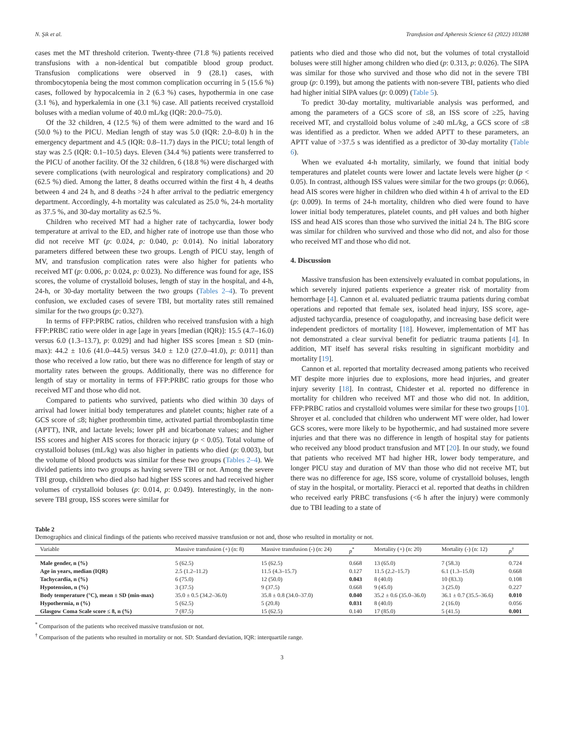N. Şik et al. Transfusion and Apheresis Science 61 (2022) 103288
cases met the MT threshold criterion. Twenty-three (71.8 %) patients received transfusions with a non-identical but compatible blood group product. Transfusion complications were observed in 9 (28.1) cases, with thrombocytopenia being the most common complication occurring in 5 (15.6 %) cases, followed by hypocalcemia in 2 (6.3 %) cases, hypothermia in one case (3.1 %), and hyperkalemia in one (3.1 %) case. All patients received crystalloid boluses with a median volume of 40.0 mL/kg (IQR: 20.0–75.0).
Of the 32 children, 4 (12.5 %) of them were admitted to the ward and 16 (50.0 %) to the PICU. Median length of stay was 5.0 (IQR: 2.0–8.0) h in the emergency department and 4.5 (IQR: 0.8–11.7) days in the PICU; total length of stay was 2.5 (IQR: 0.1–10.5) days. Eleven (34.4 %) patients were transferred to the PICU of another facility. Of the 32 children, 6 (18.8 %) were discharged with severe complications (with neurological and respiratory complications) and 20 (62.5 %) died. Among the latter, 8 deaths occurred within the first 4 h, 4 deaths between 4 and 24 h, and 8 deaths >24 h after arrival to the pediatric emergency department. Accordingly, 4-h mortality was calculated as 25.0 %, 24-h mortality as 37.5 %, and 30-day mortality as 62.5 %.
Children who received MT had a higher rate of tachycardia, lower body temperature at arrival to the ED, and higher rate of inotrope use than those who did not receive MT (p: 0.024, p: 0.040, p: 0.014). No initial laboratory parameters differed between these two groups. Length of PICU stay, length of MV, and transfusion complication rates were also higher for patients who received MT (p: 0.006, p: 0.024, p: 0.023). No difference was found for age, ISS scores, the volume of crystalloid boluses, length of stay in the hospital, and 4-h, 24-h, or 30-day mortality between the two groups (Tables 2–4). To prevent confusion, we excluded cases of severe TBI, but mortality rates still remained similar for the two groups (p: 0.327).
In terms of FFP:PRBC ratios, children who received transfusion with a high FFP:PRBC ratio were older in age [age in years [median (IQR)]: 15.5 (4.7–16.0) versus 6.0 (1.3–13.7), p: 0.029] and had higher ISS scores [mean ± SD (min-max): 44.2 ± 10.6 (41.0–44.5) versus 34.0 ± 12.0 (27.0–41.0), p: 0.011] than those who received a low ratio, but there was no difference for length of stay or mortality rates between the groups. Additionally, there was no difference for length of stay or mortality in terms of FFP:PRBC ratio groups for those who received MT and those who did not.
Compared to patients who survived, patients who died within 30 days of arrival had lower initial body temperatures and platelet counts; higher rate of a GCS score of ≤8; higher prothrombin time, activated partial thromboplastin time (APTT), INR, and lactate levels; lower pH and bicarbonate values; and higher ISS scores and higher AIS scores for thoracic injury (p < 0.05). Total volume of crystalloid boluses (mL/kg) was also higher in patients who died (p: 0.003), but the volume of blood products was similar for these two groups (Tables 2–4). We divided patients into two groups as having severe TBI or not. Among the severe TBI group, children who died also had higher ISS scores and had received higher volumes of crystalloid boluses (p: 0.014, p: 0.049). Interestingly, in the non-severe TBI group, ISS scores were similar for
patients who died and those who did not, but the volumes of total crystalloid boluses were still higher among children who died (p: 0.313, p: 0.026). The SIPA was similar for those who survived and those who did not in the severe TBI group (p: 0.199), but among the patients with non-severe TBI, patients who died had higher initial SIPA values (p: 0.009) (Table 5).
To predict 30-day mortality, multivariable analysis was performed, and among the parameters of a GCS score of ≤8, an ISS score of ≥25, having received MT, and crystalloid bolus volume of ≥40 mL/kg, a GCS score of ≤8 was identified as a predictor. When we added APTT to these parameters, an APTT value of >37.5 s was identified as a predictor of 30-day mortality (Table 6).
When we evaluated 4-h mortality, similarly, we found that initial body temperatures and platelet counts were lower and lactate levels were higher (p < 0.05). In contrast, although ISS values were similar for the two groups (p: 0.066), head AIS scores were higher in children who died within 4 h of arrival to the ED (p: 0.009). In terms of 24-h mortality, children who died were found to have lower initial body temperatures, platelet counts, and pH values and both higher ISS and head AIS scores than those who survived the initial 24 h. The BIG score was similar for children who survived and those who did not, and also for those who received MT and those who did not.
4. Discussion
Massive transfusion has been extensively evaluated in combat populations, in which severely injured patients experience a greater risk of mortality from hemorrhage [4]. Cannon et al. evaluated pediatric trauma patients during combat operations and reported that female sex, isolated head injury, ISS score, age-adjusted tachycardia, presence of coagulopathy, and increasing base deficit were independent predictors of mortality [18]. However, implementation of MT has not demonstrated a clear survival benefit for pediatric trauma patients [4]. In addition, MT itself has several risks resulting in significant morbidity and mortality [19].
Cannon et al. reported that mortality decreased among patients who received MT despite more injuries due to explosions, more head injuries, and greater injury severity [18]. In contrast, Chidester et al. reported no difference in mortality for children who received MT and those who did not. In addition, FFP:PRBC ratios and crystalloid volumes were similar for these two groups [10]. Shroyer et al. concluded that children who underwent MT were older, had lower GCS scores, were more likely to be hypothermic, and had sustained more severe injuries and that there was no difference in length of hospital stay for patients who received any blood product transfusion and MT [20]. In our study, we found that patients who received MT had higher HR, lower body temperature, and longer PICU stay and duration of MV than those who did not receive MT, but there was no difference for age, ISS score, volume of crystalloid boluses, length of stay in the hospital, or mortality. Pieracci et al. reported that deaths in children who received early PRBC transfusions (<6 h after the injury) were commonly due to TBI leading to a state of
Table 2
Demographics and clinical findings of the patients who received massive transfusion or not and, those who resulted in mortality or not.
| Variable | Massive transfusion (+) (n: 8) | Massive transfusion (-) (n: 24) | p<sup>*</sup> | Mortality (+) (n: 20) | Mortality (-) (n: 12) | p<sup>†</sup> |
| --- | --- | --- | --- | --- | --- | --- |
| Male gender, n (%) | 5 (62.5) | 15 (62.5) | 0.668 | 13 (65.0) | 7 (58.3) | 0.724 |
| Age in years, median (IQR) | 2.5 (1.2–11.2) | 11.5 (4.3–15.7) | 0.127 | 11.5 (2.2–15.7) | 6.1 (1.3–15.0) | 0.668 |
| Tachycardia, n (%) | 6 (75.0) | 12 (50.0) | 0.043 | 8 (40.0) | 10 (83.3) | 0.108 |
| Hypotension, n (%) | 3 (37.5) | 9 (37.5) | 0.668 | 9 (45.0) | 3 (25.0) | 0.227 |
| Body temperature (°C), mean ± SD (min-max) | 35.0 ± 0.5 (34.2–36.0) | 35.8 ± 0.8 (34.0–37.0) | 0.040 | 35.2 ± 0.6 (35.0–36.0) | 36.1 ± 0.7 (35.5–36.6) | 0.010 |
| Hypothermia, n (%) | 5 (62.5) | 5 (20.8) | 0.031 | 8 (40.0) | 2 (16.0) | 0.056 |
| Glasgow Coma Scale score ≤ 8, n (%) | 7 (87.5) | 15 (62.5) | 0.140 | 17 (85.0) | 5 (41.5) | 0.001 |
<sup>*</sup> Comparison of the patients who received massive transfusion or not.
<sup>†</sup> Comparison of the patients who resulted in mortality or not. SD: Standard deviation, IQR: interquartile range.
3